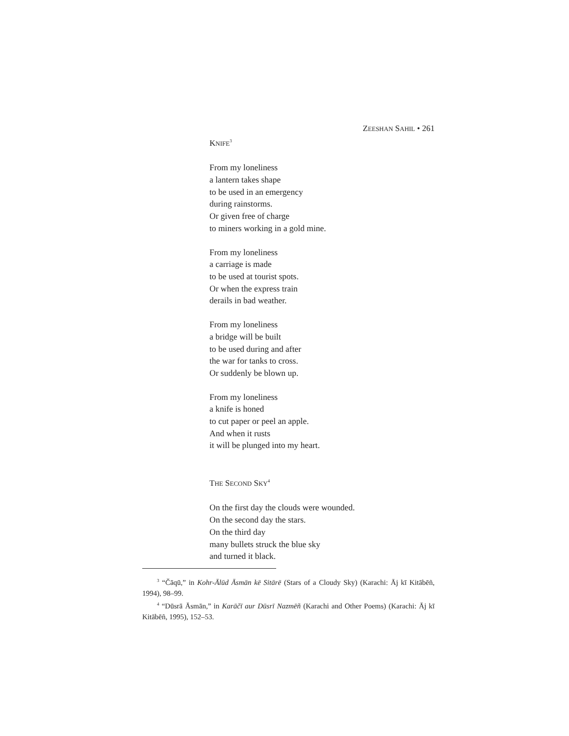ZEESHAN SAHIL • 261
KNIFE<sup>3</sup>
From my loneliness
a lantern takes shape
to be used in an emergency
during rainstorms.
Or given free of charge
to miners working in a gold mine.
From my loneliness
a carriage is made
to be used at tourist spots.
Or when the express train
derails in bad weather.
From my loneliness
a bridge will be built
to be used during and after
the war for tanks to cross.
Or suddenly be blown up.
From my loneliness
a knife is honed
to cut paper or peel an apple.
And when it rusts
it will be plunged into my heart.
THE SECOND SKY<sup>4</sup>
On the first day the clouds were wounded.
On the second day the stars.
On the third day
many bullets struck the blue sky
and turned it black.
<sup>3</sup> “Čāqū,” in Kohr-Ālūd Āsmān kē Sitārē (Stars of a Cloudy Sky) (Karachi: Āj kī Kitābēñ, 1994), 98–99.
<sup>4</sup> “Dūsrā Āsmān,” in Karāčī aur Dūsrī Nazmēñ (Karachi and Other Poems) (Karachi: Āj kī Kitābēñ, 1995), 152–53.